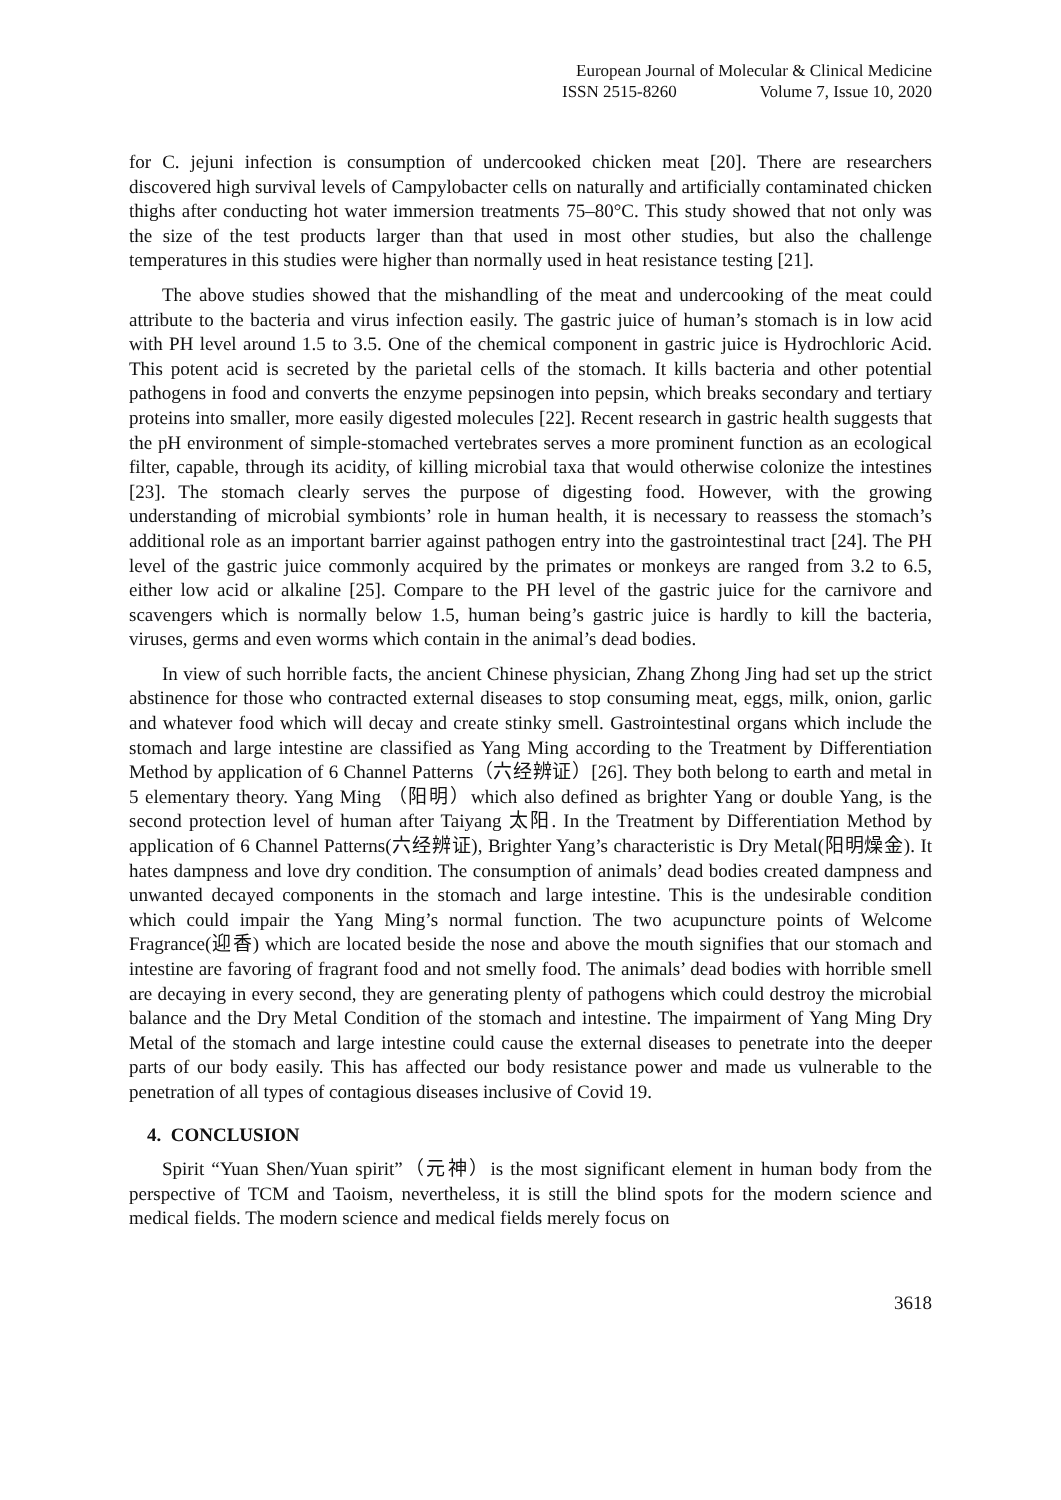European Journal of Molecular & Clinical Medicine
ISSN 2515-8260 Volume 7, Issue 10, 2020
for C. jejuni infection is consumption of undercooked chicken meat [20]. There are researchers discovered high survival levels of Campylobacter cells on naturally and artificially contaminated chicken thighs after conducting hot water immersion treatments 75–80°C. This study showed that not only was the size of the test products larger than that used in most other studies, but also the challenge temperatures in this studies were higher than normally used in heat resistance testing [21].
The above studies showed that the mishandling of the meat and undercooking of the meat could attribute to the bacteria and virus infection easily. The gastric juice of human’s stomach is in low acid with PH level around 1.5 to 3.5. One of the chemical component in gastric juice is Hydrochloric Acid. This potent acid is secreted by the parietal cells of the stomach. It kills bacteria and other potential pathogens in food and converts the enzyme pepsinogen into pepsin, which breaks secondary and tertiary proteins into smaller, more easily digested molecules [22]. Recent research in gastric health suggests that the pH environment of simple-stomached vertebrates serves a more prominent function as an ecological filter, capable, through its acidity, of killing microbial taxa that would otherwise colonize the intestines [23]. The stomach clearly serves the purpose of digesting food. However, with the growing understanding of microbial symbionts’ role in human health, it is necessary to reassess the stomach’s additional role as an important barrier against pathogen entry into the gastrointestinal tract [24]. The PH level of the gastric juice commonly acquired by the primates or monkeys are ranged from 3.2 to 6.5, either low acid or alkaline [25]. Compare to the PH level of the gastric juice for the carnivore and scavengers which is normally below 1.5, human being’s gastric juice is hardly to kill the bacteria, viruses, germs and even worms which contain in the animal’s dead bodies.
In view of such horrible facts, the ancient Chinese physician, Zhang Zhong Jing had set up the strict abstinence for those who contracted external diseases to stop consuming meat, eggs, milk, onion, garlic and whatever food which will decay and create stinky smell. Gastrointestinal organs which include the stomach and large intestine are classified as Yang Ming according to the Treatment by Differentiation Method by application of 6 Channel Patterns（六经辨证）[26]. They both belong to earth and metal in 5 elementary theory. Yang Ming （阳明）which also defined as brighter Yang or double Yang, is the second protection level of human after Taiyang 太阳. In the Treatment by Differentiation Method by application of 6 Channel Patterns(六经辨证), Brighter Yang’s characteristic is Dry Metal(阳明燥金). It hates dampness and love dry condition. The consumption of animals’ dead bodies created dampness and unwanted decayed components in the stomach and large intestine. This is the undesirable condition which could impair the Yang Ming’s normal function. The two acupuncture points of Welcome Fragrance(迎香) which are located beside the nose and above the mouth signifies that our stomach and intestine are favoring of fragrant food and not smelly food. The animals’ dead bodies with horrible smell are decaying in every second, they are generating plenty of pathogens which could destroy the microbial balance and the Dry Metal Condition of the stomach and intestine. The impairment of Yang Ming Dry Metal of the stomach and large intestine could cause the external diseases to penetrate into the deeper parts of our body easily. This has affected our body resistance power and made us vulnerable to the penetration of all types of contagious diseases inclusive of Covid 19.
4. CONCLUSION
Spirit “Yuan Shen/Yuan spirit”（元神）is the most significant element in human body from the perspective of TCM and Taoism, nevertheless, it is still the blind spots for the modern science and medical fields. The modern science and medical fields merely focus on
3618